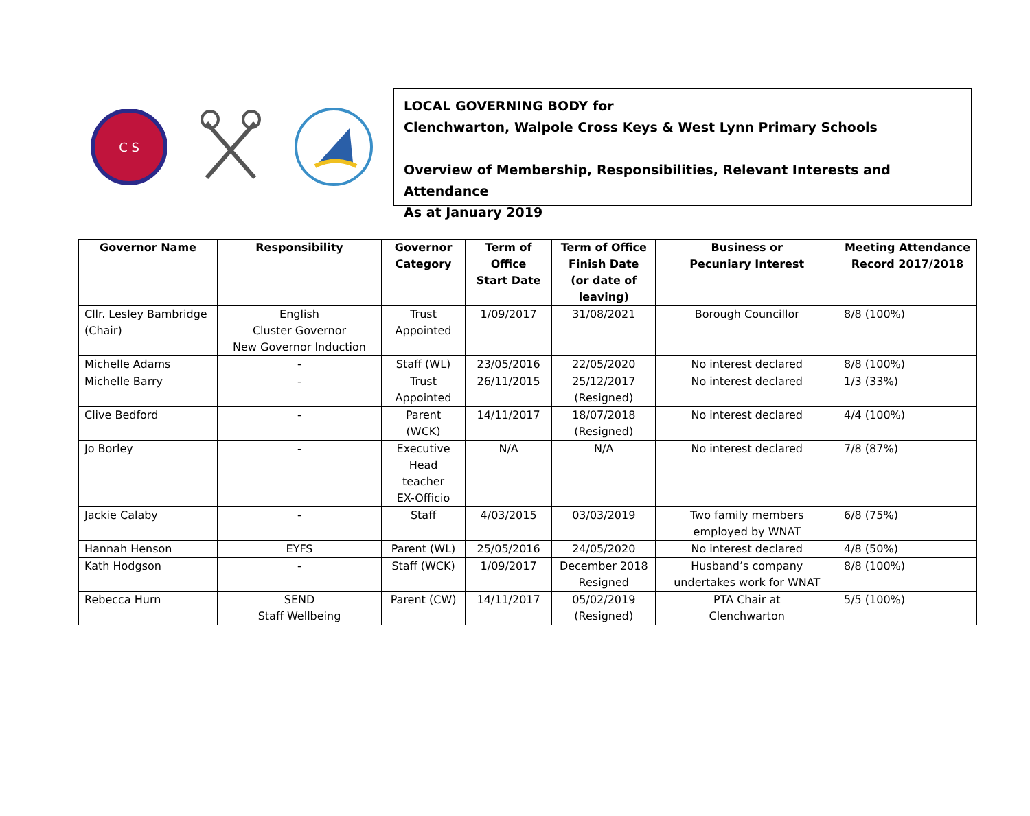C S
LOCAL GOVERNING BODY for
Clenchwarton, Walpole Cross Keys & West Lynn Primary Schools
Overview of Membership, Responsibilities, Relevant Interests and Attendance
As at January 2019
| Governor Name | Responsibility | Governor Category | Term of Office Start Date | Term of Office Finish Date (or date of leaving) | Business or Pecuniary Interest | Meeting Attendance Record 2017/2018 |
| --- | --- | --- | --- | --- | --- | --- |
| Cllr. Lesley Bambridge (Chair) | English Cluster Governor New Governor Induction | Trust Appointed | 1/09/2017 | 31/08/2021 | Borough Councillor | 8/8 (100%) |
| Michelle Adams | - | Staff (WL) | 23/05/2016 | 22/05/2020 | No interest declared | 8/8 (100%) |
| Michelle Barry | - | Trust Appointed | 26/11/2015 | 25/12/2017 (Resigned) | No interest declared | 1/3 (33%) |
| Clive Bedford | - | Parent (WCK) | 14/11/2017 | 18/07/2018 (Resigned) | No interest declared | 4/4 (100%) |
| Jo Borley | - | Executive Head teacher EX-Officio | N/A | N/A | No interest declared | 7/8 (87%) |
| Jackie Calaby | - | Staff | 4/03/2015 | 03/03/2019 | Two family members employed by WNAT | 6/8 (75%) |
| Hannah Henson | EYFS | Parent (WL) | 25/05/2016 | 24/05/2020 | No interest declared | 4/8 (50%) |
| Kath Hodgson | - | Staff (WCK) | 1/09/2017 | December 2018 Resigned | Husband’s company undertakes work for WNAT | 8/8 (100%) |
| Rebecca Hurn | SEND Staff Wellbeing | Parent (CW) | 14/11/2017 | 05/02/2019 (Resigned) | PTA Chair at Clenchwarton | 5/5 (100%) |